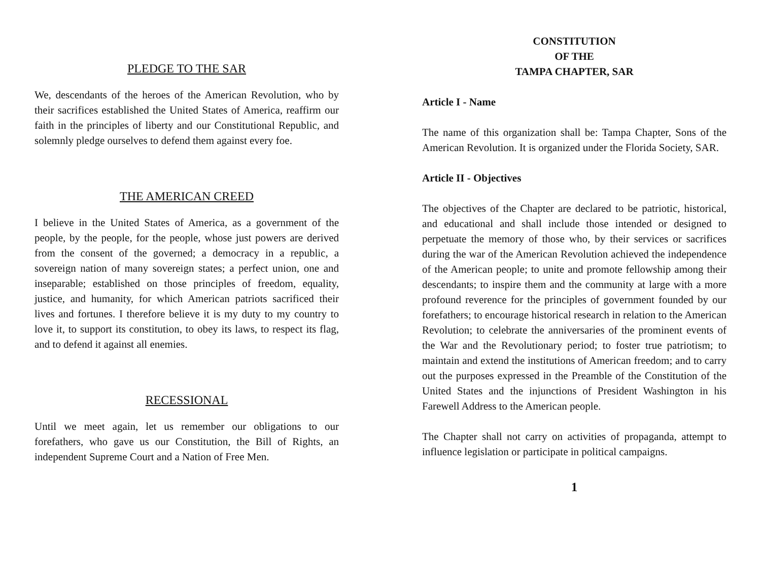PLEDGE TO THE SAR
We, descendants of the heroes of the American Revolution, who by their sacrifices established the United States of America, reaffirm our faith in the principles of liberty and our Constitutional Republic, and solemnly pledge ourselves to defend them against every foe.
THE AMERICAN CREED
I believe in the United States of America, as a government of the people, by the people, for the people, whose just powers are derived from the consent of the governed; a democracy in a republic, a sovereign nation of many sovereign states; a perfect union, one and inseparable; established on those principles of freedom, equality, justice, and humanity, for which American patriots sacrificed their lives and fortunes. I therefore believe it is my duty to my country to love it, to support its constitution, to obey its laws, to respect its flag, and to defend it against all enemies.
RECESSIONAL
Until we meet again, let us remember our obligations to our forefathers, who gave us our Constitution, the Bill of Rights, an independent Supreme Court and a Nation of Free Men.
CONSTITUTION
OF THE
TAMPA CHAPTER, SAR
Article I - Name
The name of this organization shall be: Tampa Chapter, Sons of the American Revolution. It is organized under the Florida Society, SAR.
Article II - Objectives
The objectives of the Chapter are declared to be patriotic, historical, and educational and shall include those intended or designed to perpetuate the memory of those who, by their services or sacrifices during the war of the American Revolution achieved the independence of the American people; to unite and promote fellowship among their descendants; to inspire them and the community at large with a more profound reverence for the principles of government founded by our forefathers; to encourage historical research in relation to the American Revolution; to celebrate the anniversaries of the prominent events of the War and the Revolutionary period; to foster true patriotism; to maintain and extend the institutions of American freedom; and to carry out the purposes expressed in the Preamble of the Constitution of the United States and the injunctions of President Washington in his Farewell Address to the American people.
The Chapter shall not carry on activities of propaganda, attempt to influence legislation or participate in political campaigns.
1